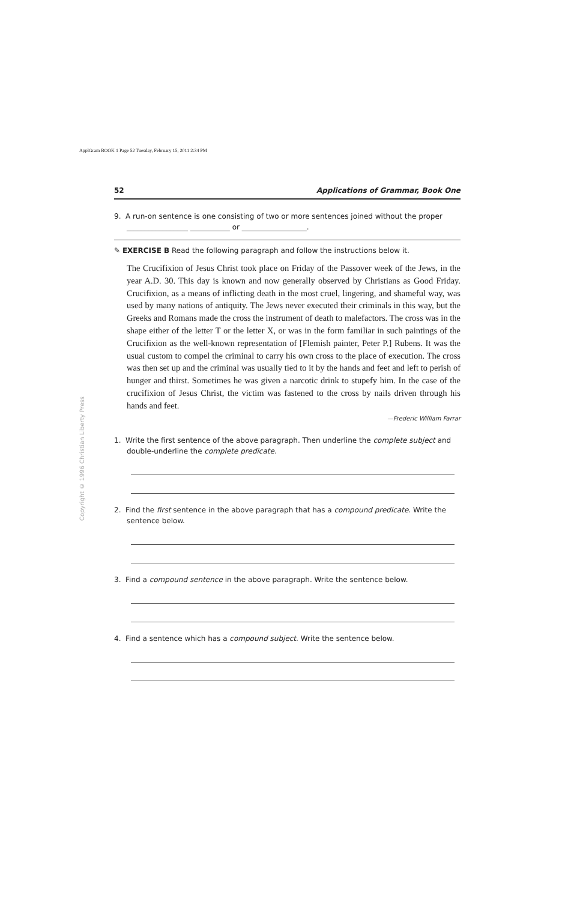ApplGram BOOK 1 Page 52 Tuesday, February 15, 2011 2:34 PM
Copyright © 1996 Christian Liberty Press
52 Applications of Grammar, Book One
9. A run-on sentence is one consisting of two or more sentences joined without the proper
_________________ ___________ or __________________.
✎ EXERCISE B Read the following paragraph and follow the instructions below it.
The Crucifixion of Jesus Christ took place on Friday of the Passover week of the Jews, in the year A.D. 30. This day is known and now generally observed by Christians as Good Friday. Crucifixion, as a means of inflicting death in the most cruel, lingering, and shameful way, was used by many nations of antiquity. The Jews never executed their criminals in this way, but the Greeks and Romans made the cross the instrument of death to malefactors. The cross was in the shape either of the letter T or the letter X, or was in the form familiar in such paintings of the Crucifixion as the well-known representation of [Flemish painter, Peter P.] Rubens. It was the usual custom to compel the criminal to carry his own cross to the place of execution. The cross was then set up and the criminal was usually tied to it by the hands and feet and left to perish of hunger and thirst. Sometimes he was given a narcotic drink to stupefy him. In the case of the crucifixion of Jesus Christ, the victim was fastened to the cross by nails driven through his hands and feet.
—Frederic William Farrar
1. Write the first sentence of the above paragraph. Then underline the complete subject and double-underline the complete predicate.
2. Find the first sentence in the above paragraph that has a compound predicate. Write the sentence below.
3. Find a compound sentence in the above paragraph. Write the sentence below.
4. Find a sentence which has a compound subject. Write the sentence below.